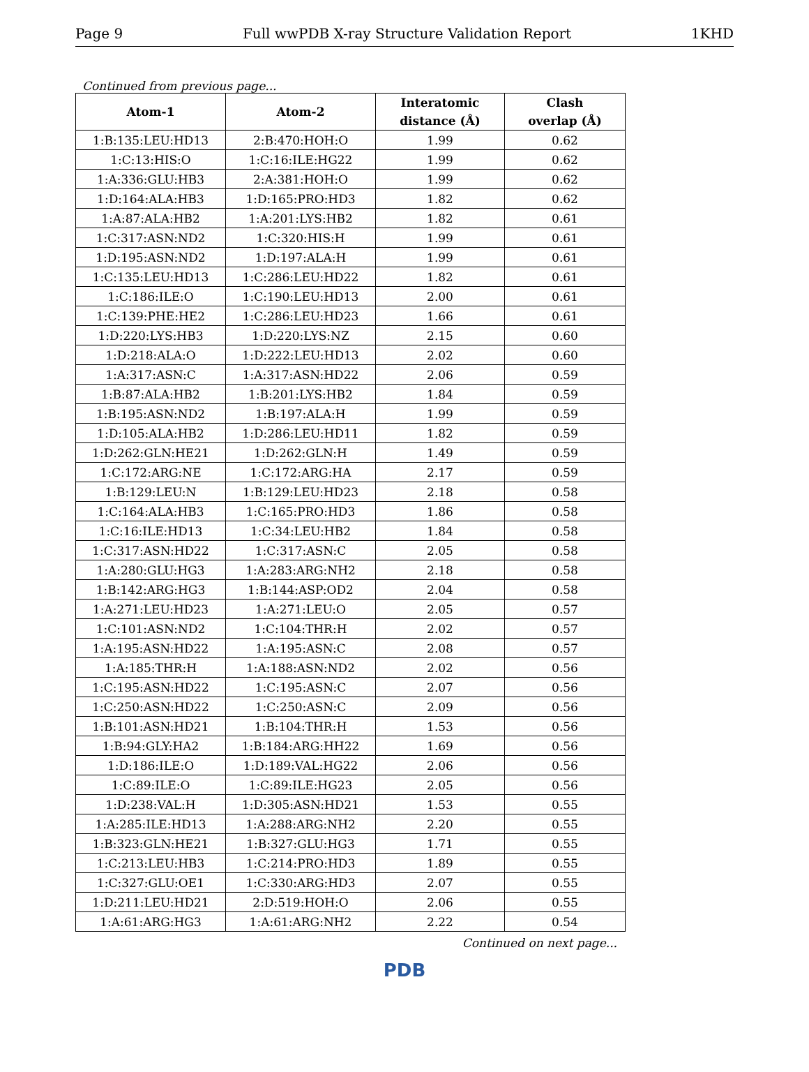Page 9 Full wwPDB X-ray Structure Validation Report 1KHD
Continued from previous page...
| Atom-1 | Atom-2 | Interatomic distance (Å) | Clash overlap (Å) |
| --- | --- | --- | --- |
| 1:B:135:LEU:HD13 | 2:B:470:HOH:O | 1.99 | 0.62 |
| 1:C:13:HIS:O | 1:C:16:ILE:HG22 | 1.99 | 0.62 |
| 1:A:336:GLU:HB3 | 2:A:381:HOH:O | 1.99 | 0.62 |
| 1:D:164:ALA:HB3 | 1:D:165:PRO:HD3 | 1.82 | 0.62 |
| 1:A:87:ALA:HB2 | 1:A:201:LYS:HB2 | 1.82 | 0.61 |
| 1:C:317:ASN:ND2 | 1:C:320:HIS:H | 1.99 | 0.61 |
| 1:D:195:ASN:ND2 | 1:D:197:ALA:H | 1.99 | 0.61 |
| 1:C:135:LEU:HD13 | 1:C:286:LEU:HD22 | 1.82 | 0.61 |
| 1:C:186:ILE:O | 1:C:190:LEU:HD13 | 2.00 | 0.61 |
| 1:C:139:PHE:HE2 | 1:C:286:LEU:HD23 | 1.66 | 0.61 |
| 1:D:220:LYS:HB3 | 1:D:220:LYS:NZ | 2.15 | 0.60 |
| 1:D:218:ALA:O | 1:D:222:LEU:HD13 | 2.02 | 0.60 |
| 1:A:317:ASN:C | 1:A:317:ASN:HD22 | 2.06 | 0.59 |
| 1:B:87:ALA:HB2 | 1:B:201:LYS:HB2 | 1.84 | 0.59 |
| 1:B:195:ASN:ND2 | 1:B:197:ALA:H | 1.99 | 0.59 |
| 1:D:105:ALA:HB2 | 1:D:286:LEU:HD11 | 1.82 | 0.59 |
| 1:D:262:GLN:HE21 | 1:D:262:GLN:H | 1.49 | 0.59 |
| 1:C:172:ARG:NE | 1:C:172:ARG:HA | 2.17 | 0.59 |
| 1:B:129:LEU:N | 1:B:129:LEU:HD23 | 2.18 | 0.58 |
| 1:C:164:ALA:HB3 | 1:C:165:PRO:HD3 | 1.86 | 0.58 |
| 1:C:16:ILE:HD13 | 1:C:34:LEU:HB2 | 1.84 | 0.58 |
| 1:C:317:ASN:HD22 | 1:C:317:ASN:C | 2.05 | 0.58 |
| 1:A:280:GLU:HG3 | 1:A:283:ARG:NH2 | 2.18 | 0.58 |
| 1:B:142:ARG:HG3 | 1:B:144:ASP:OD2 | 2.04 | 0.58 |
| 1:A:271:LEU:HD23 | 1:A:271:LEU:O | 2.05 | 0.57 |
| 1:C:101:ASN:ND2 | 1:C:104:THR:H | 2.02 | 0.57 |
| 1:A:195:ASN:HD22 | 1:A:195:ASN:C | 2.08 | 0.57 |
| 1:A:185:THR:H | 1:A:188:ASN:ND2 | 2.02 | 0.56 |
| 1:C:195:ASN:HD22 | 1:C:195:ASN:C | 2.07 | 0.56 |
| 1:C:250:ASN:HD22 | 1:C:250:ASN:C | 2.09 | 0.56 |
| 1:B:101:ASN:HD21 | 1:B:104:THR:H | 1.53 | 0.56 |
| 1:B:94:GLY:HA2 | 1:B:184:ARG:HH22 | 1.69 | 0.56 |
| 1:D:186:ILE:O | 1:D:189:VAL:HG22 | 2.06 | 0.56 |
| 1:C:89:ILE:O | 1:C:89:ILE:HG23 | 2.05 | 0.56 |
| 1:D:238:VAL:H | 1:D:305:ASN:HD21 | 1.53 | 0.55 |
| 1:A:285:ILE:HD13 | 1:A:288:ARG:NH2 | 2.20 | 0.55 |
| 1:B:323:GLN:HE21 | 1:B:327:GLU:HG3 | 1.71 | 0.55 |
| 1:C:213:LEU:HB3 | 1:C:214:PRO:HD3 | 1.89 | 0.55 |
| 1:C:327:GLU:OE1 | 1:C:330:ARG:HD3 | 2.07 | 0.55 |
| 1:D:211:LEU:HD21 | 2:D:519:HOH:O | 2.06 | 0.55 |
| 1:A:61:ARG:HG3 | 1:A:61:ARG:NH2 | 2.22 | 0.54 |
Continued on next page...
PDB